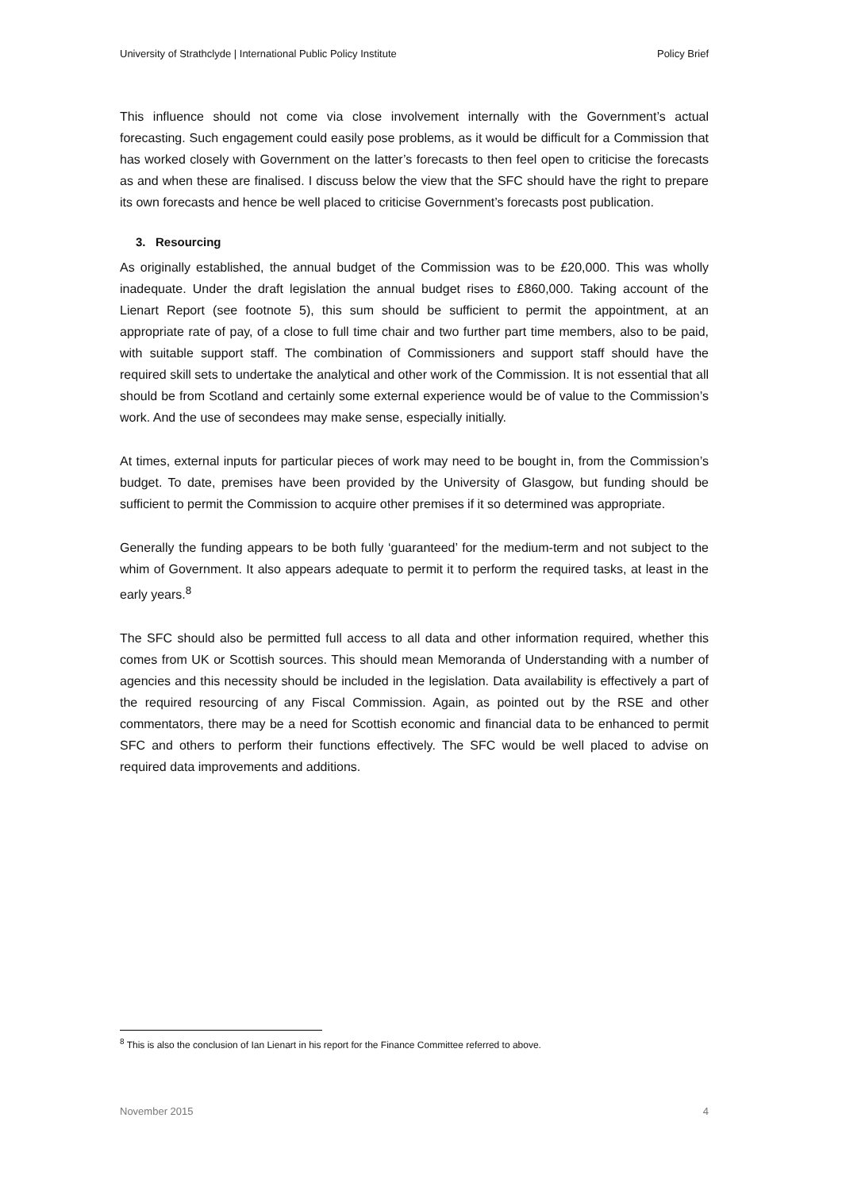University of Strathclyde | International Public Policy Institute Policy Brief
This influence should not come via close involvement internally with the Government’s actual forecasting. Such engagement could easily pose problems, as it would be difficult for a Commission that has worked closely with Government on the latter’s forecasts to then feel open to criticise the forecasts as and when these are finalised. I discuss below the view that the SFC should have the right to prepare its own forecasts and hence be well placed to criticise Government’s forecasts post publication.
3. Resourcing
As originally established, the annual budget of the Commission was to be £20,000. This was wholly inadequate. Under the draft legislation the annual budget rises to £860,000. Taking account of the Lienart Report (see footnote 5), this sum should be sufficient to permit the appointment, at an appropriate rate of pay, of a close to full time chair and two further part time members, also to be paid, with suitable support staff. The combination of Commissioners and support staff should have the required skill sets to undertake the analytical and other work of the Commission. It is not essential that all should be from Scotland and certainly some external experience would be of value to the Commission’s work. And the use of secondees may make sense, especially initially.
At times, external inputs for particular pieces of work may need to be bought in, from the Commission’s budget. To date, premises have been provided by the University of Glasgow, but funding should be sufficient to permit the Commission to acquire other premises if it so determined was appropriate.
Generally the funding appears to be both fully ‘guaranteed’ for the medium-term and not subject to the whim of Government. It also appears adequate to permit it to perform the required tasks, at least in the early years.<sup>8</sup>
The SFC should also be permitted full access to all data and other information required, whether this comes from UK or Scottish sources. This should mean Memoranda of Understanding with a number of agencies and this necessity should be included in the legislation. Data availability is effectively a part of the required resourcing of any Fiscal Commission. Again, as pointed out by the RSE and other commentators, there may be a need for Scottish economic and financial data to be enhanced to permit SFC and others to perform their functions effectively. The SFC would be well placed to advise on required data improvements and additions.
<sup>8</sup> This is also the conclusion of Ian Lienart in his report for the Finance Committee referred to above.
November 2015 4